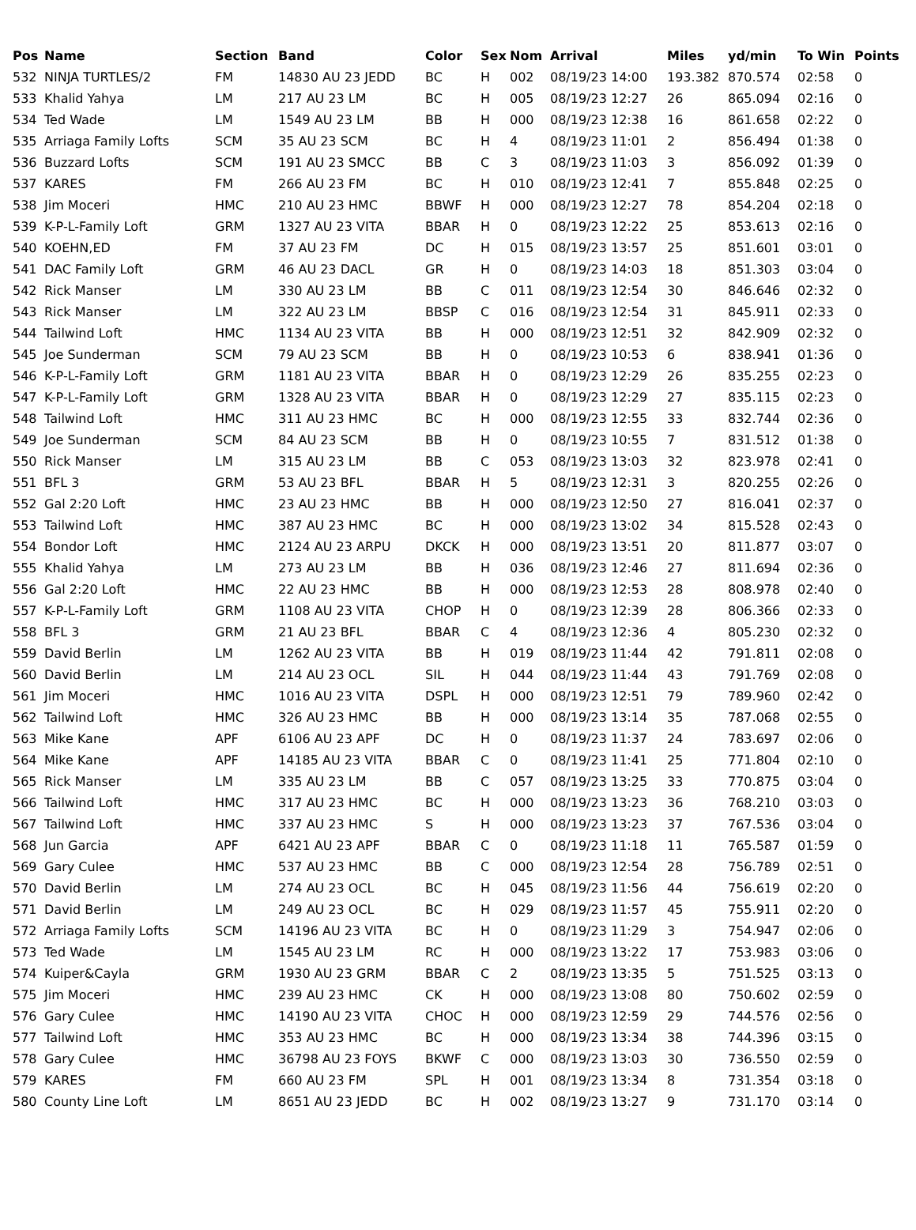| Pos | Name | Section | Band | Color | Sex | Nom | Arrival | Miles | yd/min | To Win | Points |
| --- | --- | --- | --- | --- | --- | --- | --- | --- | --- | --- | --- |
| 532 | NINJA TURTLES/2 | FM | 14830 AU 23 JEDD | BC | H | 002 | 08/19/23 14:00 | 193.382 | 870.574 | 02:58 | 0 |
| 533 | Khalid Yahya | LM | 217 AU 23 LM | BC | H | 005 | 08/19/23 12:27 | 26 | 865.094 | 02:16 | 0 |
| 534 | Ted Wade | LM | 1549 AU 23 LM | BB | H | 000 | 08/19/23 12:38 | 16 | 861.658 | 02:22 | 0 |
| 535 | Arriaga Family Lofts | SCM | 35 AU 23 SCM | BC | H | 4 | 08/19/23 11:01 | 2 | 856.494 | 01:38 | 0 |
| 536 | Buzzard Lofts | SCM | 191 AU 23 SMCC | BB | C | 3 | 08/19/23 11:03 | 3 | 856.092 | 01:39 | 0 |
| 537 | KARES | FM | 266 AU 23 FM | BC | H | 010 | 08/19/23 12:41 | 7 | 855.848 | 02:25 | 0 |
| 538 | Jim Moceri | HMC | 210 AU 23 HMC | BBWF | H | 000 | 08/19/23 12:27 | 78 | 854.204 | 02:18 | 0 |
| 539 | K-P-L-Family Loft | GRM | 1327 AU 23 VITA | BBAR | H | 0 | 08/19/23 12:22 | 25 | 853.613 | 02:16 | 0 |
| 540 | KOEHN,ED | FM | 37 AU 23 FM | DC | H | 015 | 08/19/23 13:57 | 25 | 851.601 | 03:01 | 0 |
| 541 | DAC Family Loft | GRM | 46 AU 23 DACL | GR | H | 0 | 08/19/23 14:03 | 18 | 851.303 | 03:04 | 0 |
| 542 | Rick Manser | LM | 330 AU 23 LM | BB | C | 011 | 08/19/23 12:54 | 30 | 846.646 | 02:32 | 0 |
| 543 | Rick Manser | LM | 322 AU 23 LM | BBSP | C | 016 | 08/19/23 12:54 | 31 | 845.911 | 02:33 | 0 |
| 544 | Tailwind Loft | HMC | 1134 AU 23 VITA | BB | H | 000 | 08/19/23 12:51 | 32 | 842.909 | 02:32 | 0 |
| 545 | Joe Sunderman | SCM | 79 AU 23 SCM | BB | H | 0 | 08/19/23 10:53 | 6 | 838.941 | 01:36 | 0 |
| 546 | K-P-L-Family Loft | GRM | 1181 AU 23 VITA | BBAR | H | 0 | 08/19/23 12:29 | 26 | 835.255 | 02:23 | 0 |
| 547 | K-P-L-Family Loft | GRM | 1328 AU 23 VITA | BBAR | H | 0 | 08/19/23 12:29 | 27 | 835.115 | 02:23 | 0 |
| 548 | Tailwind Loft | HMC | 311 AU 23 HMC | BC | H | 000 | 08/19/23 12:55 | 33 | 832.744 | 02:36 | 0 |
| 549 | Joe Sunderman | SCM | 84 AU 23 SCM | BB | H | 0 | 08/19/23 10:55 | 7 | 831.512 | 01:38 | 0 |
| 550 | Rick Manser | LM | 315 AU 23 LM | BB | C | 053 | 08/19/23 13:03 | 32 | 823.978 | 02:41 | 0 |
| 551 | BFL 3 | GRM | 53 AU 23 BFL | BBAR | H | 5 | 08/19/23 12:31 | 3 | 820.255 | 02:26 | 0 |
| 552 | Gal 2:20 Loft | HMC | 23 AU 23 HMC | BB | H | 000 | 08/19/23 12:50 | 27 | 816.041 | 02:37 | 0 |
| 553 | Tailwind Loft | HMC | 387 AU 23 HMC | BC | H | 000 | 08/19/23 13:02 | 34 | 815.528 | 02:43 | 0 |
| 554 | Bondor Loft | HMC | 2124 AU 23 ARPU | DKCK | H | 000 | 08/19/23 13:51 | 20 | 811.877 | 03:07 | 0 |
| 555 | Khalid Yahya | LM | 273 AU 23 LM | BB | H | 036 | 08/19/23 12:46 | 27 | 811.694 | 02:36 | 0 |
| 556 | Gal 2:20 Loft | HMC | 22 AU 23 HMC | BB | H | 000 | 08/19/23 12:53 | 28 | 808.978 | 02:40 | 0 |
| 557 | K-P-L-Family Loft | GRM | 1108 AU 23 VITA | CHOP | H | 0 | 08/19/23 12:39 | 28 | 806.366 | 02:33 | 0 |
| 558 | BFL 3 | GRM | 21 AU 23 BFL | BBAR | C | 4 | 08/19/23 12:36 | 4 | 805.230 | 02:32 | 0 |
| 559 | David Berlin | LM | 1262 AU 23 VITA | BB | H | 019 | 08/19/23 11:44 | 42 | 791.811 | 02:08 | 0 |
| 560 | David Berlin | LM | 214 AU 23 OCL | SIL | H | 044 | 08/19/23 11:44 | 43 | 791.769 | 02:08 | 0 |
| 561 | Jim Moceri | HMC | 1016 AU 23 VITA | DSPL | H | 000 | 08/19/23 12:51 | 79 | 789.960 | 02:42 | 0 |
| 562 | Tailwind Loft | HMC | 326 AU 23 HMC | BB | H | 000 | 08/19/23 13:14 | 35 | 787.068 | 02:55 | 0 |
| 563 | Mike Kane | APF | 6106 AU 23 APF | DC | H | 0 | 08/19/23 11:37 | 24 | 783.697 | 02:06 | 0 |
| 564 | Mike Kane | APF | 14185 AU 23 VITA | BBAR | C | 0 | 08/19/23 11:41 | 25 | 771.804 | 02:10 | 0 |
| 565 | Rick Manser | LM | 335 AU 23 LM | BB | C | 057 | 08/19/23 13:25 | 33 | 770.875 | 03:04 | 0 |
| 566 | Tailwind Loft | HMC | 317 AU 23 HMC | BC | H | 000 | 08/19/23 13:23 | 36 | 768.210 | 03:03 | 0 |
| 567 | Tailwind Loft | HMC | 337 AU 23 HMC | S | H | 000 | 08/19/23 13:23 | 37 | 767.536 | 03:04 | 0 |
| 568 | Jun Garcia | APF | 6421 AU 23 APF | BBAR | C | 0 | 08/19/23 11:18 | 11 | 765.587 | 01:59 | 0 |
| 569 | Gary Culee | HMC | 537 AU 23 HMC | BB | C | 000 | 08/19/23 12:54 | 28 | 756.789 | 02:51 | 0 |
| 570 | David Berlin | LM | 274 AU 23 OCL | BC | H | 045 | 08/19/23 11:56 | 44 | 756.619 | 02:20 | 0 |
| 571 | David Berlin | LM | 249 AU 23 OCL | BC | H | 029 | 08/19/23 11:57 | 45 | 755.911 | 02:20 | 0 |
| 572 | Arriaga Family Lofts | SCM | 14196 AU 23 VITA | BC | H | 0 | 08/19/23 11:29 | 3 | 754.947 | 02:06 | 0 |
| 573 | Ted Wade | LM | 1545 AU 23 LM | RC | H | 000 | 08/19/23 13:22 | 17 | 753.983 | 03:06 | 0 |
| 574 | Kuiper&Cayla | GRM | 1930 AU 23 GRM | BBAR | C | 2 | 08/19/23 13:35 | 5 | 751.525 | 03:13 | 0 |
| 575 | Jim Moceri | HMC | 239 AU 23 HMC | CK | H | 000 | 08/19/23 13:08 | 80 | 750.602 | 02:59 | 0 |
| 576 | Gary Culee | HMC | 14190 AU 23 VITA | CHOC | H | 000 | 08/19/23 12:59 | 29 | 744.576 | 02:56 | 0 |
| 577 | Tailwind Loft | HMC | 353 AU 23 HMC | BC | H | 000 | 08/19/23 13:34 | 38 | 744.396 | 03:15 | 0 |
| 578 | Gary Culee | HMC | 36798 AU 23 FOYS | BKWF | C | 000 | 08/19/23 13:03 | 30 | 736.550 | 02:59 | 0 |
| 579 | KARES | FM | 660 AU 23 FM | SPL | H | 001 | 08/19/23 13:34 | 8 | 731.354 | 03:18 | 0 |
| 580 | County Line Loft | LM | 8651 AU 23 JEDD | BC | H | 002 | 08/19/23 13:27 | 9 | 731.170 | 03:14 | 0 |